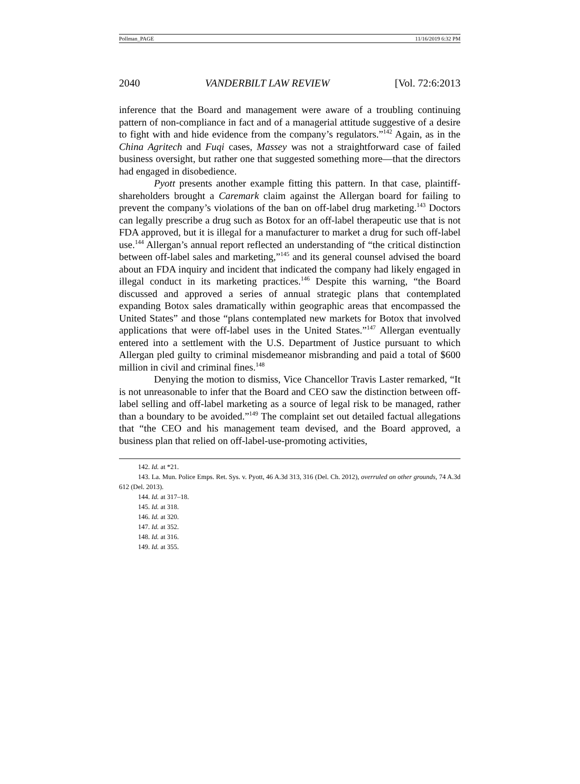Pollman_PAGE 11/16/2019 6:32 PM
2040 VANDERBILT LAW REVIEW [Vol. 72:6:2013
inference that the Board and management were aware of a troubling continuing pattern of non-compliance in fact and of a managerial attitude suggestive of a desire to fight with and hide evidence from the company’s regulators.”<sup>142</sup> Again, as in the China Agritech and Fuqi cases, Massey was not a straightforward case of failed business oversight, but rather one that suggested something more—that the directors had engaged in disobedience.
Pyott presents another example fitting this pattern. In that case, plaintiff-shareholders brought a Caremark claim against the Allergan board for failing to prevent the company’s violations of the ban on off-label drug marketing.<sup>143</sup> Doctors can legally prescribe a drug such as Botox for an off-label therapeutic use that is not FDA approved, but it is illegal for a manufacturer to market a drug for such off-label use.<sup>144</sup> Allergan’s annual report reflected an understanding of “the critical distinction between off-label sales and marketing,”<sup>145</sup> and its general counsel advised the board about an FDA inquiry and incident that indicated the company had likely engaged in illegal conduct in its marketing practices.<sup>146</sup> Despite this warning, “the Board discussed and approved a series of annual strategic plans that contemplated expanding Botox sales dramatically within geographic areas that encompassed the United States” and those “plans contemplated new markets for Botox that involved applications that were off-label uses in the United States.”<sup>147</sup> Allergan eventually entered into a settlement with the U.S. Department of Justice pursuant to which Allergan pled guilty to criminal misdemeanor misbranding and paid a total of $600 million in civil and criminal fines.<sup>148</sup>
Denying the motion to dismiss, Vice Chancellor Travis Laster remarked, “It is not unreasonable to infer that the Board and CEO saw the distinction between off-label selling and off-label marketing as a source of legal risk to be managed, rather than a boundary to be avoided.”<sup>149</sup> The complaint set out detailed factual allegations that “the CEO and his management team devised, and the Board approved, a business plan that relied on off-label-use-promoting activities,
142. Id. at *21.
143. La. Mun. Police Emps. Ret. Sys. v. Pyott, 46 A.3d 313, 316 (Del. Ch. 2012), overruled on other grounds, 74 A.3d 612 (Del. 2013).
144. Id. at 317–18.
145. Id. at 318.
146. Id. at 320.
147. Id. at 352.
148. Id. at 316.
149. Id. at 355.